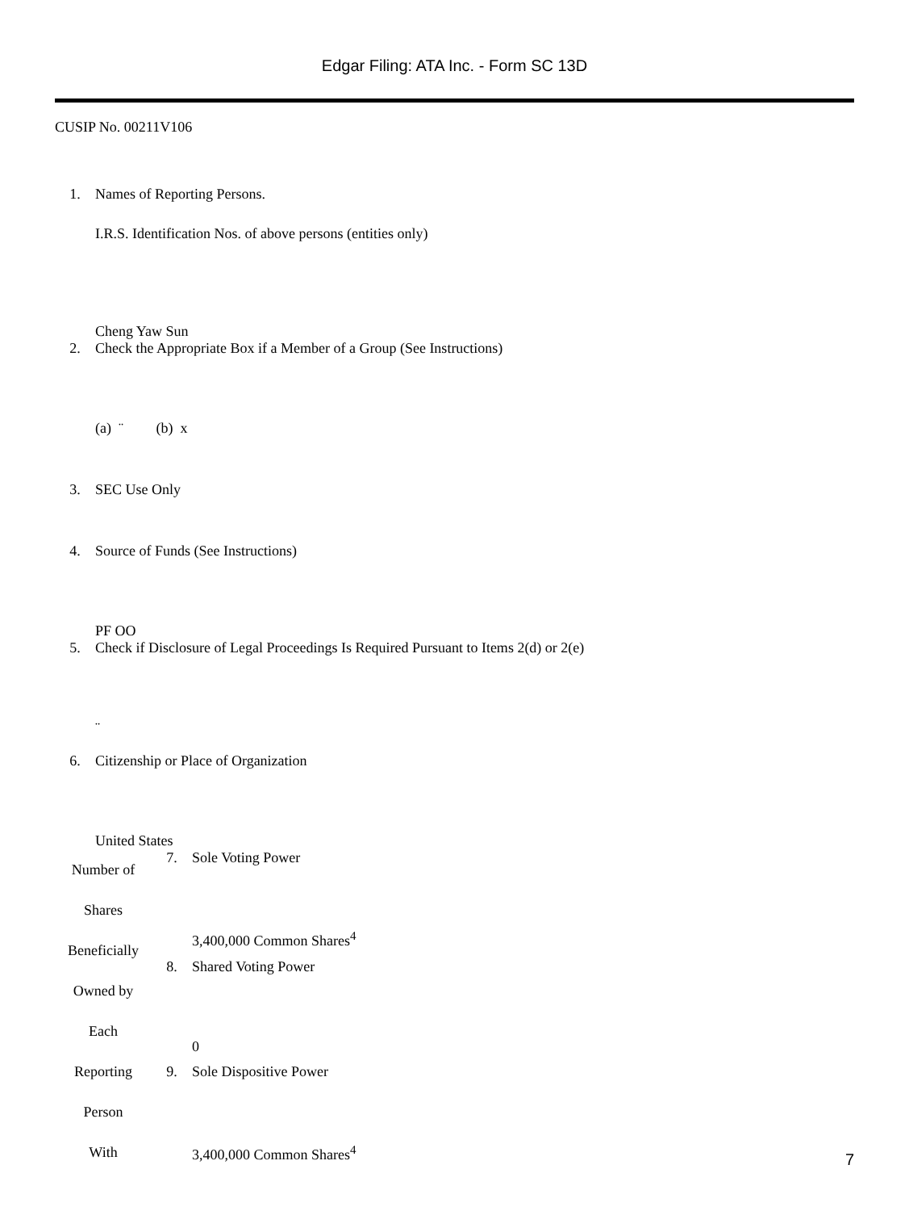Edgar Filing: ATA Inc. - Form SC 13D
CUSIP No. 00211V106
1. Names of Reporting Persons.
I.R.S. Identification Nos. of above persons (entities only)
Cheng Yaw Sun
2. Check the Appropriate Box if a Member of a Group (See Instructions)
(a) ¨ (b) x
3. SEC Use Only
4. Source of Funds (See Instructions)
PF OO
5. Check if Disclosure of Legal Proceedings Is Required Pursuant to Items 2(d) or 2(e)
¨
6. Citizenship or Place of Organization
United States
| Number of Shares Beneficially Owned by Each Reporting Person With | 7. | Sole Voting Power 3,400,000 Common Shares<sup>4</sup> |
| | 8. | Shared Voting Power 0 |
| | 9. | Sole Dispositive Power 3,400,000 Common Shares<sup>4</sup> |
7